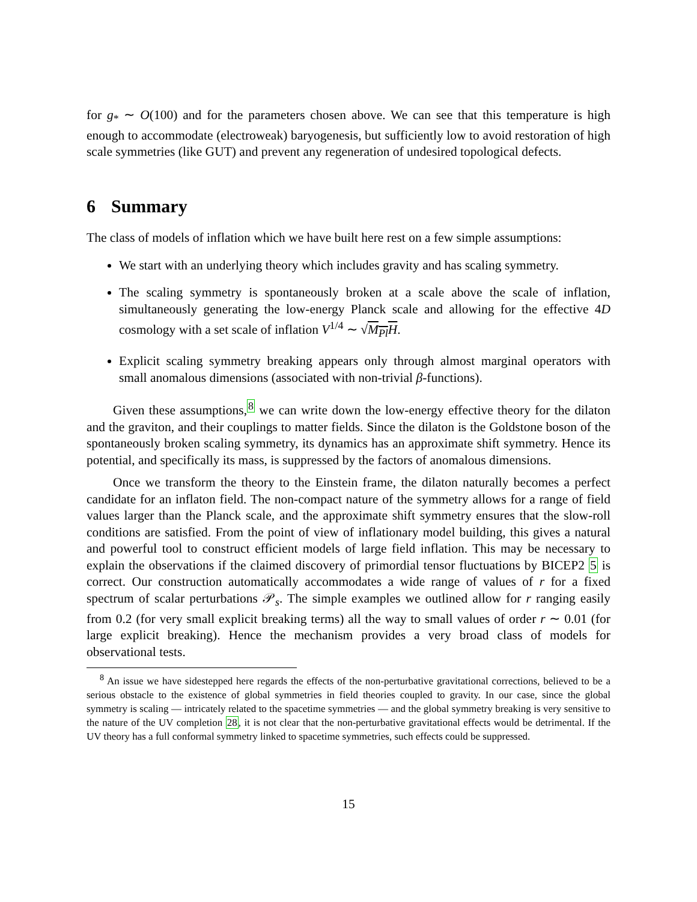for g<sub>*</sub> ∼ O(100) and for the parameters chosen above. We can see that this temperature is high enough to accommodate (electroweak) baryogenesis, but sufficiently low to avoid restoration of high scale symmetries (like GUT) and prevent any regeneration of undesired topological defects.
6 Summary
The class of models of inflation which we have built here rest on a few simple assumptions:
We start with an underlying theory which includes gravity and has scaling symmetry.
The scaling symmetry is spontaneously broken at a scale above the scale of inflation, simultaneously generating the low-energy Planck scale and allowing for the effective 4D cosmology with a set scale of inflation V<sup>1/4</sup> ∼ √M<sub>Pl</sub>H.
Explicit scaling symmetry breaking appears only through almost marginal operators with small anomalous dimensions (associated with non-trivial β-functions).
Given these assumptions,<sup>8</sup> we can write down the low-energy effective theory for the dilaton and the graviton, and their couplings to matter fields. Since the dilaton is the Goldstone boson of the spontaneously broken scaling symmetry, its dynamics has an approximate shift symmetry. Hence its potential, and specifically its mass, is suppressed by the factors of anomalous dimensions.
Once we transform the theory to the Einstein frame, the dilaton naturally becomes a perfect candidate for an inflaton field. The non-compact nature of the symmetry allows for a range of field values larger than the Planck scale, and the approximate shift symmetry ensures that the slow-roll conditions are satisfied. From the point of view of inflationary model building, this gives a natural and powerful tool to construct efficient models of large field inflation. This may be necessary to explain the observations if the claimed discovery of primordial tensor fluctuations by BICEP2 5 is correct. Our construction automatically accommodates a wide range of values of r for a fixed spectrum of scalar perturbations 𝒫<sub>s</sub>. The simple examples we outlined allow for r ranging easily from 0.2 (for very small explicit breaking terms) all the way to small values of order r ∼ 0.01 (for large explicit breaking). Hence the mechanism provides a very broad class of models for observational tests.
<sup>8</sup> An issue we have sidestepped here regards the effects of the non-perturbative gravitational corrections, believed to be a serious obstacle to the existence of global symmetries in field theories coupled to gravity. In our case, since the global symmetry is scaling — intricately related to the spacetime symmetries — and the global symmetry breaking is very sensitive to the nature of the UV completion 28, it is not clear that the non-perturbative gravitational effects would be detrimental. If the UV theory has a full conformal symmetry linked to spacetime symmetries, such effects could be suppressed.
15